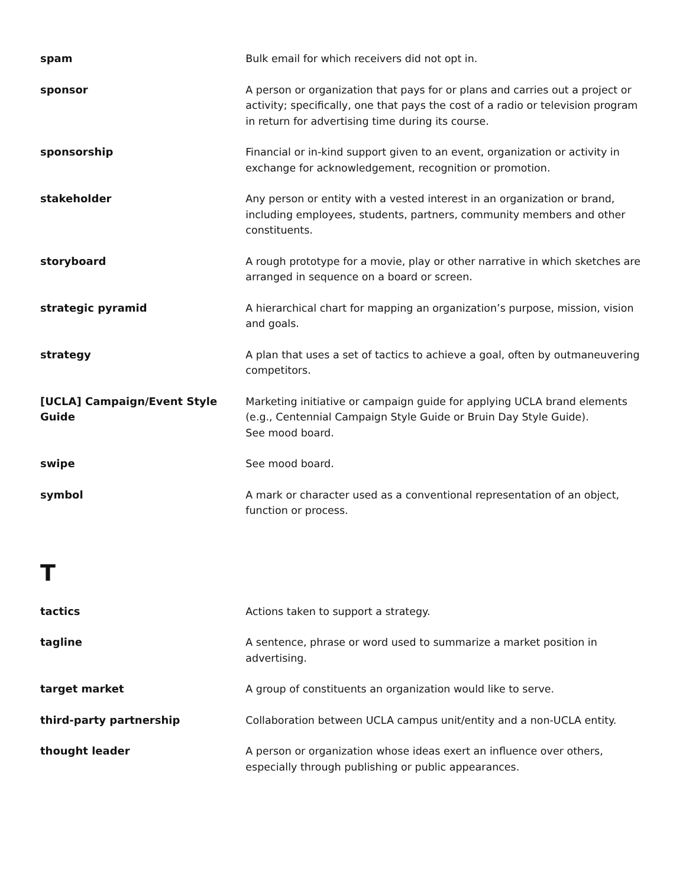spam Bulk email for which receivers did not opt in.
sponsor A person or organization that pays for or plans and carries out a project or activity; specifically, one that pays the cost of a radio or television program in return for advertising time during its course.
sponsorship Financial or in-kind support given to an event, organization or activity in exchange for acknowledgement, recognition or promotion.
stakeholder Any person or entity with a vested interest in an organization or brand, including employees, students, partners, community members and other constituents.
storyboard A rough prototype for a movie, play or other narrative in which sketches are arranged in sequence on a board or screen.
strategic pyramid A hierarchical chart for mapping an organization’s purpose, mission, vision and goals.
strategy A plan that uses a set of tactics to achieve a goal, often by outmaneuvering competitors.
[UCLA] Campaign/Event Style Guide
Marketing initiative or campaign guide for applying UCLA brand elements (e.g., Centennial Campaign Style Guide or Bruin Day Style Guide).
See mood board.
swipe See mood board.
symbol A mark or character used as a conventional representation of an object, function or process.
T
tactics Actions taken to support a strategy.
tagline A sentence, phrase or word used to summarize a market position in advertising.
target market A group of constituents an organization would like to serve.
third-party partnership Collaboration between UCLA campus unit/entity and a non-UCLA entity.
thought leader A person or organization whose ideas exert an influence over others, especially through publishing or public appearances.